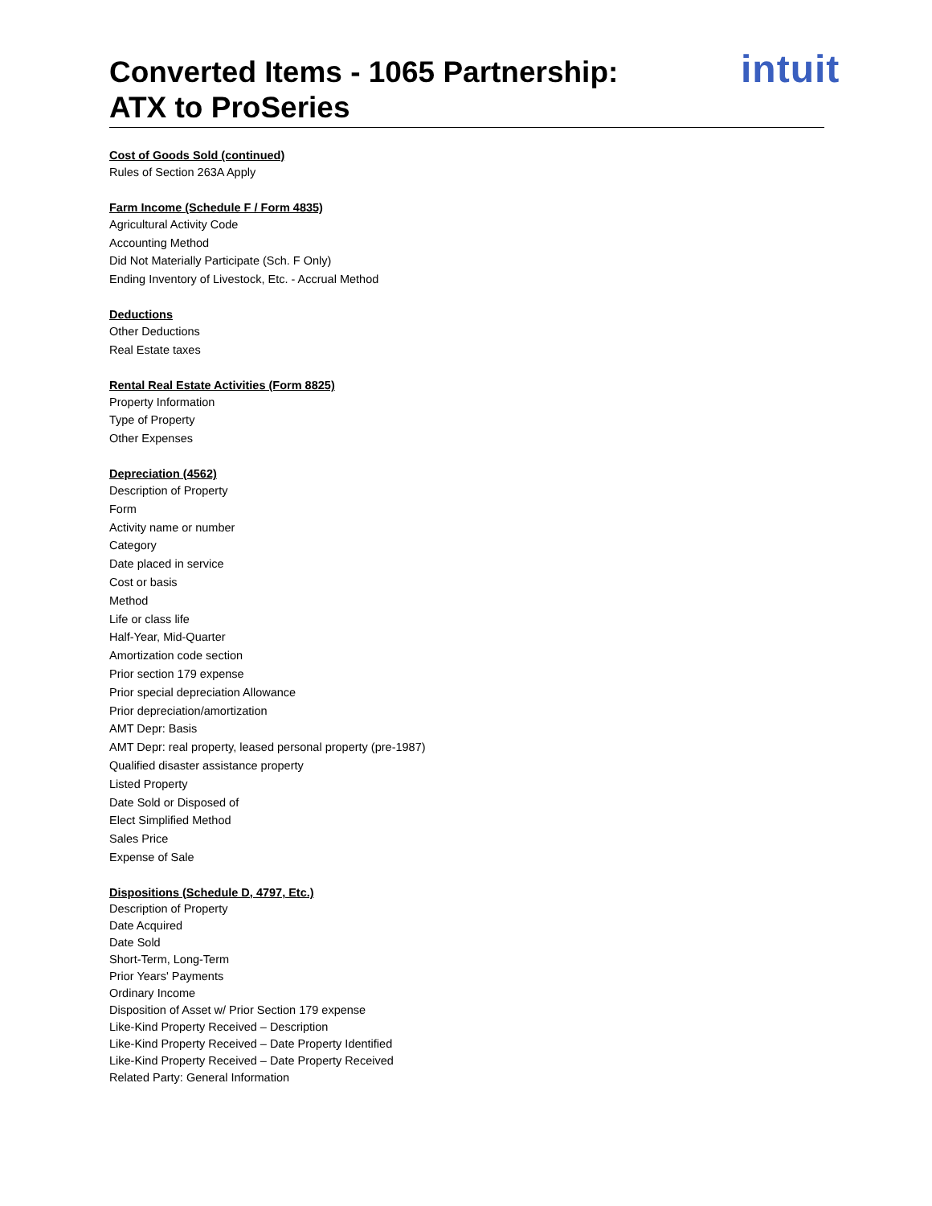intuit
Converted Items - 1065 Partnership:
ATX to ProSeries
Cost of Goods Sold (continued)
Rules of Section 263A Apply
Farm Income (Schedule F / Form 4835)
Agricultural Activity Code
Accounting Method
Did Not Materially Participate (Sch. F Only)
Ending Inventory of Livestock, Etc. - Accrual Method
Deductions
Other Deductions
Real Estate taxes
Rental Real Estate Activities (Form 8825)
Property Information
Type of Property
Other Expenses
Depreciation (4562)
Description of Property
Form
Activity name or number
Category
Date placed in service
Cost or basis
Method
Life or class life
Half-Year, Mid-Quarter
Amortization code section
Prior section 179 expense
Prior special depreciation Allowance
Prior depreciation/amortization
AMT Depr: Basis
AMT Depr: real property, leased personal property (pre-1987)
Qualified disaster assistance property
Listed Property
Date Sold or Disposed of
Elect Simplified Method
Sales Price
Expense of Sale
Dispositions (Schedule D, 4797, Etc.)
Description of Property
Date Acquired
Date Sold
Short-Term, Long-Term
Prior Years' Payments
Ordinary Income
Disposition of Asset w/ Prior Section 179 expense
Like-Kind Property Received – Description
Like-Kind Property Received – Date Property Identified
Like-Kind Property Received – Date Property Received
Related Party: General Information